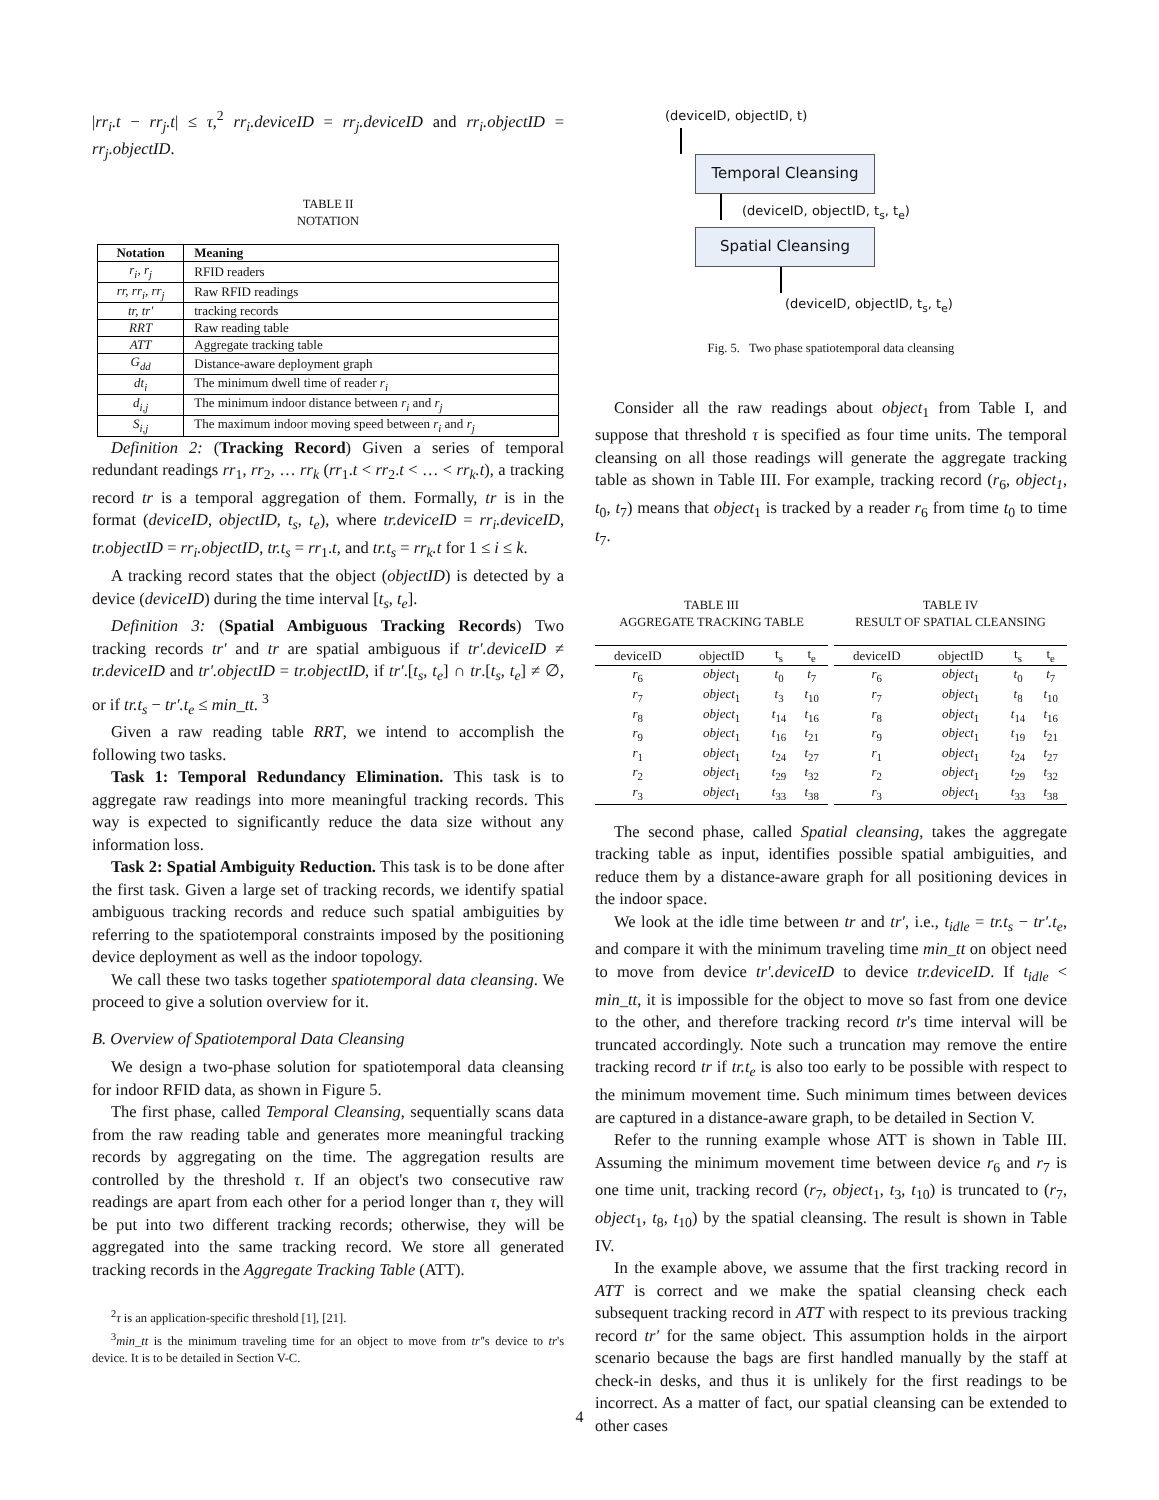|rr<sub>i</sub>.t − rr<sub>j</sub>.t| ≤ τ,<sup>2</sup> rr<sub>i</sub>.deviceID = rr<sub>j</sub>.deviceID and rr<sub>i</sub>.objectID = rr<sub>j</sub>.objectID.
TABLE II
NOTATION
| Notation | Meaning |
| --- | --- |
| r<sub>i</sub>, r<sub>j</sub> | RFID readers |
| rr, rr<sub>i</sub>, rr<sub>j</sub> | Raw RFID readings |
| tr, tr′ | tracking records |
| RRT | Raw reading table |
| ATT | Aggregate tracking table |
| G<sub>dd</sub> | Distance-aware deployment graph |
| dt<sub>i</sub> | The minimum dwell time of reader r<sub>i</sub> |
| d<sub>i,j</sub> | The minimum indoor distance between r<sub>i</sub> and r<sub>j</sub> |
| S<sub>i,j</sub> | The maximum indoor moving speed between r<sub>i</sub> and r<sub>j</sub> |
Definition 2: (Tracking Record) Given a series of temporal redundant readings rr<sub>1</sub>, rr<sub>2</sub>, … rr<sub>k</sub> (rr<sub>1</sub>.t < rr<sub>2</sub>.t < … < rr<sub>k</sub>.t), a tracking record tr is a temporal aggregation of them. Formally, tr is in the format (deviceID, objectID, t<sub>s</sub>, t<sub>e</sub>), where tr.deviceID = rr<sub>i</sub>.deviceID, tr.objectID = rr<sub>i</sub>.objectID, tr.t<sub>s</sub> = rr<sub>1</sub>.t, and tr.t<sub>s</sub> = rr<sub>k</sub>.t for 1 ≤ i ≤ k.
A tracking record states that the object (objectID) is detected by a device (deviceID) during the time interval [t<sub>s</sub>, t<sub>e</sub>].
Definition 3: (Spatial Ambiguous Tracking Records) Two tracking records tr′ and tr are spatial ambiguous if tr′.deviceID ≠ tr.deviceID and tr′.objectID = tr.objectID, if tr′.[t<sub>s</sub>, t<sub>e</sub>] ∩ tr.[t<sub>s</sub>, t<sub>e</sub>] ≠ ∅, or if tr.t<sub>s</sub> − tr′.t<sub>e</sub> ≤ min_tt. <sup>3</sup>
Given a raw reading table RRT, we intend to accomplish the following two tasks.
Task 1: Temporal Redundancy Elimination. This task is to aggregate raw readings into more meaningful tracking records. This way is expected to significantly reduce the data size without any information loss.
Task 2: Spatial Ambiguity Reduction. This task is to be done after the first task. Given a large set of tracking records, we identify spatial ambiguous tracking records and reduce such spatial ambiguities by referring to the spatiotemporal constraints imposed by the positioning device deployment as well as the indoor topology.
We call these two tasks together spatiotemporal data cleansing. We proceed to give a solution overview for it.
B. Overview of Spatiotemporal Data Cleansing
We design a two-phase solution for spatiotemporal data cleansing for indoor RFID data, as shown in Figure 5.
The first phase, called Temporal Cleansing, sequentially scans data from the raw reading table and generates more meaningful tracking records by aggregating on the time. The aggregation results are controlled by the threshold τ. If an object's two consecutive raw readings are apart from each other for a period longer than τ, they will be put into two different tracking records; otherwise, they will be aggregated into the same tracking record. We store all generated tracking records in the Aggregate Tracking Table (ATT).
<sup>2</sup> τ is an application-specific threshold [1], [21].
<sup>3</sup> min_tt is the minimum traveling time for an object to move from tr′'s device to tr's device. It is to be detailed in Section V-C.
(deviceID, objectID, t)
Temporal Cleansing
(deviceID, objectID, t<sub>s</sub>, t<sub>e</sub>)
Spatial Cleansing
(deviceID, objectID, t<sub>s</sub>, t<sub>e</sub>)
Fig. 5. Two phase spatiotemporal data cleansing
Consider all the raw readings about object<sub>1</sub> from Table I, and suppose that threshold τ is specified as four time units. The temporal cleansing on all those readings will generate the aggregate tracking table as shown in Table III. For example, tracking record (r<sub>6</sub>, object<sub>1</sub>, t<sub>0</sub>, t<sub>7</sub>) means that object<sub>1</sub> is tracked by a reader r<sub>6</sub> from time t<sub>0</sub> to time t<sub>7</sub>.
TABLE III
AGGREGATE TRACKING TABLE
| deviceID | objectID | t<sub>s</sub> | t<sub>e</sub> |
| --- | --- | --- | --- |
| r<sub>6</sub> | object<sub>1</sub> | t<sub>0</sub> | t<sub>7</sub> |
| r<sub>7</sub> | object<sub>1</sub> | t<sub>3</sub> | t<sub>10</sub> |
| r<sub>8</sub> | object<sub>1</sub> | t<sub>14</sub> | t<sub>16</sub> |
| r<sub>9</sub> | object<sub>1</sub> | t<sub>16</sub> | t<sub>21</sub> |
| r<sub>1</sub> | object<sub>1</sub> | t<sub>24</sub> | t<sub>27</sub> |
| r<sub>2</sub> | object<sub>1</sub> | t<sub>29</sub> | t<sub>32</sub> |
| r<sub>3</sub> | object<sub>1</sub> | t<sub>33</sub> | t<sub>38</sub> |
TABLE IV
RESULT OF SPATIAL CLEANSING
| deviceID | objectID | t<sub>s</sub> | t<sub>e</sub> |
| --- | --- | --- | --- |
| r<sub>6</sub> | object<sub>1</sub> | t<sub>0</sub> | t<sub>7</sub> |
| r<sub>7</sub> | object<sub>1</sub> | t<sub>8</sub> | t<sub>10</sub> |
| r<sub>8</sub> | object<sub>1</sub> | t<sub>14</sub> | t<sub>16</sub> |
| r<sub>9</sub> | object<sub>1</sub> | t<sub>19</sub> | t<sub>21</sub> |
| r<sub>1</sub> | object<sub>1</sub> | t<sub>24</sub> | t<sub>27</sub> |
| r<sub>2</sub> | object<sub>1</sub> | t<sub>29</sub> | t<sub>32</sub> |
| r<sub>3</sub> | object<sub>1</sub> | t<sub>33</sub> | t<sub>38</sub> |
The second phase, called Spatial cleansing, takes the aggregate tracking table as input, identifies possible spatial ambiguities, and reduce them by a distance-aware graph for all positioning devices in the indoor space.
We look at the idle time between tr and tr′, i.e., t<sub>idle</sub> = tr.t<sub>s</sub> − tr′.t<sub>e</sub>, and compare it with the minimum traveling time min_tt on object need to move from device tr′.deviceID to device tr.deviceID. If t<sub>idle</sub> < min_tt, it is impossible for the object to move so fast from one device to the other, and therefore tracking record tr's time interval will be truncated accordingly. Note such a truncation may remove the entire tracking record tr if tr.t<sub>e</sub> is also too early to be possible with respect to the minimum movement time. Such minimum times between devices are captured in a distance-aware graph, to be detailed in Section V.
Refer to the running example whose ATT is shown in Table III. Assuming the minimum movement time between device r<sub>6</sub> and r<sub>7</sub> is one time unit, tracking record (r<sub>7</sub>, object<sub>1</sub>, t<sub>3</sub>, t<sub>10</sub>) is truncated to (r<sub>7</sub>, object<sub>1</sub>, t<sub>8</sub>, t<sub>10</sub>) by the spatial cleansing. The result is shown in Table IV.
In the example above, we assume that the first tracking record in ATT is correct and we make the spatial cleansing check each subsequent tracking record in ATT with respect to its previous tracking record tr′ for the same object. This assumption holds in the airport scenario because the bags are first handled manually by the staff at check-in desks, and thus it is unlikely for the first readings to be incorrect. As a matter of fact, our spatial cleansing can be extended to other cases
4